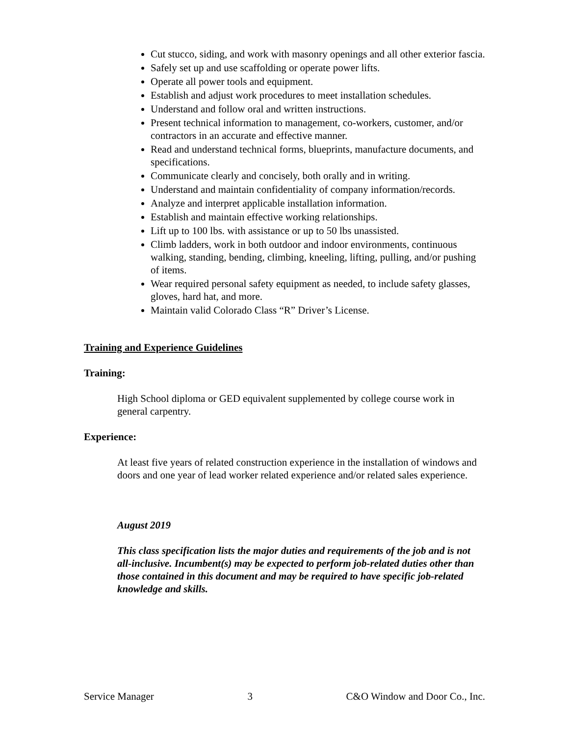Cut stucco, siding, and work with masonry openings and all other exterior fascia.
Safely set up and use scaffolding or operate power lifts.
Operate all power tools and equipment.
Establish and adjust work procedures to meet installation schedules.
Understand and follow oral and written instructions.
Present technical information to management, co-workers, customer, and/or contractors in an accurate and effective manner.
Read and understand technical forms, blueprints, manufacture documents, and specifications.
Communicate clearly and concisely, both orally and in writing.
Understand and maintain confidentiality of company information/records.
Analyze and interpret applicable installation information.
Establish and maintain effective working relationships.
Lift up to 100 lbs. with assistance or up to 50 lbs unassisted.
Climb ladders, work in both outdoor and indoor environments, continuous walking, standing, bending, climbing, kneeling, lifting, pulling, and/or pushing of items.
Wear required personal safety equipment as needed, to include safety glasses, gloves, hard hat, and more.
Maintain valid Colorado Class “R” Driver’s License.
Training and Experience Guidelines
Training:
High School diploma or GED equivalent supplemented by college course work in general carpentry.
Experience:
At least five years of related construction experience in the installation of windows and doors and one year of lead worker related experience and/or related sales experience.
August 2019
This class specification lists the major duties and requirements of the job and is not all-inclusive. Incumbent(s) may be expected to perform job-related duties other than those contained in this document and may be required to have specific job-related knowledge and skills.
Service Manager 3 C&O Window and Door Co., Inc.